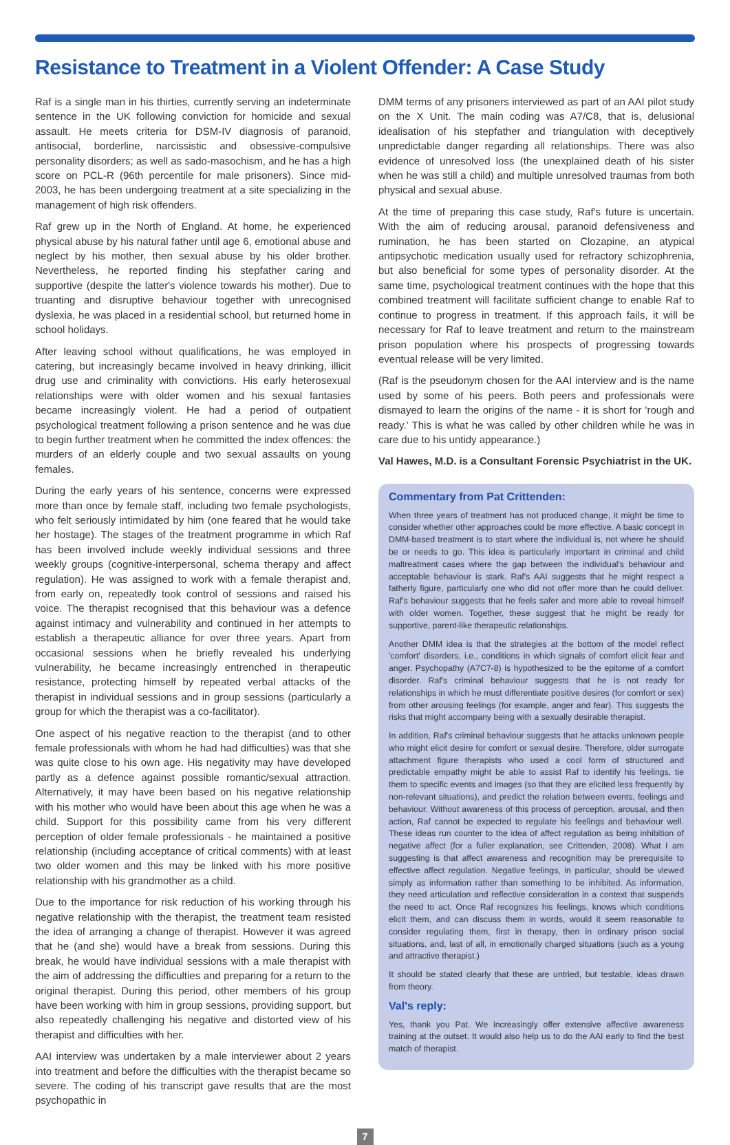Resistance to Treatment in a Violent Offender: A Case Study
Raf is a single man in his thirties, currently serving an indeterminate sentence in the UK following conviction for homicide and sexual assault. He meets criteria for DSM-IV diagnosis of paranoid, antisocial, borderline, narcissistic and obsessive-compulsive personality disorders; as well as sado-masochism, and he has a high score on PCL-R (96th percentile for male prisoners). Since mid-2003, he has been undergoing treatment at a site specializing in the management of high risk offenders.
Raf grew up in the North of England. At home, he experienced physical abuse by his natural father until age 6, emotional abuse and neglect by his mother, then sexual abuse by his older brother. Nevertheless, he reported finding his stepfather caring and supportive (despite the latter's violence towards his mother). Due to truanting and disruptive behaviour together with unrecognised dyslexia, he was placed in a residential school, but returned home in school holidays.
After leaving school without qualifications, he was employed in catering, but increasingly became involved in heavy drinking, illicit drug use and criminality with convictions. His early heterosexual relationships were with older women and his sexual fantasies became increasingly violent. He had a period of outpatient psychological treatment following a prison sentence and he was due to begin further treatment when he committed the index offences: the murders of an elderly couple and two sexual assaults on young females.
During the early years of his sentence, concerns were expressed more than once by female staff, including two female psychologists, who felt seriously intimidated by him (one feared that he would take her hostage). The stages of the treatment programme in which Raf has been involved include weekly individual sessions and three weekly groups (cognitive-interpersonal, schema therapy and affect regulation). He was assigned to work with a female therapist and, from early on, repeatedly took control of sessions and raised his voice. The therapist recognised that this behaviour was a defence against intimacy and vulnerability and continued in her attempts to establish a therapeutic alliance for over three years. Apart from occasional sessions when he briefly revealed his underlying vulnerability, he became increasingly entrenched in therapeutic resistance, protecting himself by repeated verbal attacks of the therapist in individual sessions and in group sessions (particularly a group for which the therapist was a co-facilitator).
One aspect of his negative reaction to the therapist (and to other female professionals with whom he had had difficulties) was that she was quite close to his own age. His negativity may have developed partly as a defence against possible romantic/sexual attraction. Alternatively, it may have been based on his negative relationship with his mother who would have been about this age when he was a child. Support for this possibility came from his very different perception of older female professionals - he maintained a positive relationship (including acceptance of critical comments) with at least two older women and this may be linked with his more positive relationship with his grandmother as a child.
Due to the importance for risk reduction of his working through his negative relationship with the therapist, the treatment team resisted the idea of arranging a change of therapist. However it was agreed that he (and she) would have a break from sessions. During this break, he would have individual sessions with a male therapist with the aim of addressing the difficulties and preparing for a return to the original therapist. During this period, other members of his group have been working with him in group sessions, providing support, but also repeatedly challenging his negative and distorted view of his therapist and difficulties with her.
AAI interview was undertaken by a male interviewer about 2 years into treatment and before the difficulties with the therapist became so severe. The coding of his transcript gave results that are the most psychopathic in
DMM terms of any prisoners interviewed as part of an AAI pilot study on the X Unit. The main coding was A7/C8, that is, delusional idealisation of his stepfather and triangulation with deceptively unpredictable danger regarding all relationships. There was also evidence of unresolved loss (the unexplained death of his sister when he was still a child) and multiple unresolved traumas from both physical and sexual abuse.
At the time of preparing this case study, Raf's future is uncertain. With the aim of reducing arousal, paranoid defensiveness and rumination, he has been started on Clozapine, an atypical antipsychotic medication usually used for refractory schizophrenia, but also beneficial for some types of personality disorder. At the same time, psychological treatment continues with the hope that this combined treatment will facilitate sufficient change to enable Raf to continue to progress in treatment. If this approach fails, it will be necessary for Raf to leave treatment and return to the mainstream prison population where his prospects of progressing towards eventual release will be very limited.
(Raf is the pseudonym chosen for the AAI interview and is the name used by some of his peers. Both peers and professionals were dismayed to learn the origins of the name - it is short for 'rough and ready.' This is what he was called by other children while he was in care due to his untidy appearance.)
Val Hawes, M.D. is a Consultant Forensic Psychiatrist in the UK.
Commentary from Pat Crittenden:
When three years of treatment has not produced change, it might be time to consider whether other approaches could be more effective. A basic concept in DMM-based treatment is to start where the individual is, not where he should be or needs to go. This idea is particularly important in criminal and child maltreatment cases where the gap between the individual's behaviour and acceptable behaviour is stark. Raf's AAI suggests that he might respect a fatherly figure, particularly one who did not offer more than he could deliver. Raf's behaviour suggests that he feels safer and more able to reveal himself with older women. Together, these suggest that he might be ready for supportive, parent-like therapeutic relationships.
Another DMM idea is that the strategies at the bottom of the model reflect 'comfort' disorders, i.e., conditions in which signals of comfort elicit fear and anger. Psychopathy (A7C7-8) is hypothesized to be the epitome of a comfort disorder. Raf's criminal behaviour suggests that he is not ready for relationships in which he must differentiate positive desires (for comfort or sex) from other arousing feelings (for example, anger and fear). This suggests the risks that might accompany being with a sexually desirable therapist.
In addition, Raf's criminal behaviour suggests that he attacks unknown people who might elicit desire for comfort or sexual desire. Therefore, older surrogate attachment figure therapists who used a cool form of structured and predictable empathy might be able to assist Raf to identify his feelings, tie them to specific events and images (so that they are elicited less frequently by non-relevant situations), and predict the relation between events, feelings and behaviour. Without awareness of this process of perception, arousal, and then action, Raf cannot be expected to regulate his feelings and behaviour well. These ideas run counter to the idea of affect regulation as being inhibition of negative affect (for a fuller explanation, see Crittenden, 2008). What I am suggesting is that affect awareness and recognition may be prerequisite to effective affect regulation. Negative feelings, in particular, should be viewed simply as information rather than something to be inhibited. As information, they need articulation and reflective consideration in a context that suspends the need to act. Once Raf recognizes his feelings, knows which conditions elicit them, and can discuss them in words, would it seem reasonable to consider regulating them, first in therapy, then in ordinary prison social situations, and, last of all, in emotionally charged situations (such as a young and attractive therapist.)
It should be stated clearly that these are untried, but testable, ideas drawn from theory.
Val's reply:
Yes, thank you Pat. We increasingly offer extensive affective awareness training at the outset. It would also help us to do the AAI early to find the best match of therapist.
7